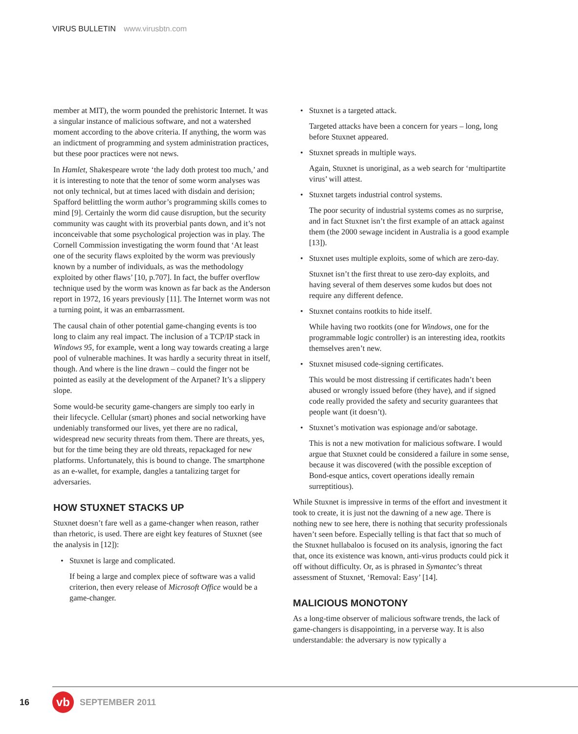VIRUS BULLETIN www.virusbtn.com
member at MIT), the worm pounded the prehistoric Internet. It was a singular instance of malicious software, and not a watershed moment according to the above criteria. If anything, the worm was an indictment of programming and system administration practices, but these poor practices were not news.
In Hamlet, Shakespeare wrote ‘the lady doth protest too much,’ and it is interesting to note that the tenor of some worm analyses was not only technical, but at times laced with disdain and derision; Spafford belittling the worm author’s programming skills comes to mind [9]. Certainly the worm did cause disruption, but the security community was caught with its proverbial pants down, and it’s not inconceivable that some psychological projection was in play. The Cornell Commission investigating the worm found that ‘At least one of the security flaws exploited by the worm was previously known by a number of individuals, as was the methodology exploited by other flaws’ [10, p.707]. In fact, the buffer overflow technique used by the worm was known as far back as the Anderson report in 1972, 16 years previously [11]. The Internet worm was not a turning point, it was an embarrassment.
The causal chain of other potential game-changing events is too long to claim any real impact. The inclusion of a TCP/IP stack in Windows 95, for example, went a long way towards creating a large pool of vulnerable machines. It was hardly a security threat in itself, though. And where is the line drawn – could the finger not be pointed as easily at the development of the Arpanet? It’s a slippery slope.
Some would-be security game-changers are simply too early in their lifecycle. Cellular (smart) phones and social networking have undeniably transformed our lives, yet there are no radical, widespread new security threats from them. There are threats, yes, but for the time being they are old threats, repackaged for new platforms. Unfortunately, this is bound to change. The smartphone as an e-wallet, for example, dangles a tantalizing target for adversaries.
HOW STUXNET STACKS UP
Stuxnet doesn’t fare well as a game-changer when reason, rather than rhetoric, is used. There are eight key features of Stuxnet (see the analysis in [12]):
• Stuxnet is large and complicated.
If being a large and complex piece of software was a valid criterion, then every release of Microsoft Office would be a game-changer.
• Stuxnet is a targeted attack.
Targeted attacks have been a concern for years – long, long before Stuxnet appeared.
• Stuxnet spreads in multiple ways.
Again, Stuxnet is unoriginal, as a web search for ‘multipartite virus’ will attest.
• Stuxnet targets industrial control systems.
The poor security of industrial systems comes as no surprise, and in fact Stuxnet isn’t the first example of an attack against them (the 2000 sewage incident in Australia is a good example [13]).
• Stuxnet uses multiple exploits, some of which are zero-day.
Stuxnet isn’t the first threat to use zero-day exploits, and having several of them deserves some kudos but does not require any different defence.
• Stuxnet contains rootkits to hide itself.
While having two rootkits (one for Windows, one for the programmable logic controller) is an interesting idea, rootkits themselves aren’t new.
• Stuxnet misused code-signing certificates.
This would be most distressing if certificates hadn’t been abused or wrongly issued before (they have), and if signed code really provided the safety and security guarantees that people want (it doesn’t).
• Stuxnet’s motivation was espionage and/or sabotage.
This is not a new motivation for malicious software. I would argue that Stuxnet could be considered a failure in some sense, because it was discovered (with the possible exception of Bond-esque antics, covert operations ideally remain surreptitious).
While Stuxnet is impressive in terms of the effort and investment it took to create, it is just not the dawning of a new age. There is nothing new to see here, there is nothing that security professionals haven’t seen before. Especially telling is that fact that so much of the Stuxnet hullabaloo is focused on its analysis, ignoring the fact that, once its existence was known, anti-virus products could pick it off without difficulty. Or, as is phrased in Symantec’s threat assessment of Stuxnet, ‘Removal: Easy’ [14].
MALICIOUS MONOTONY
As a long-time observer of malicious software trends, the lack of game-changers is disappointing, in a perverse way. It is also understandable: the adversary is now typically a
16 vb SEPTEMBER 2011